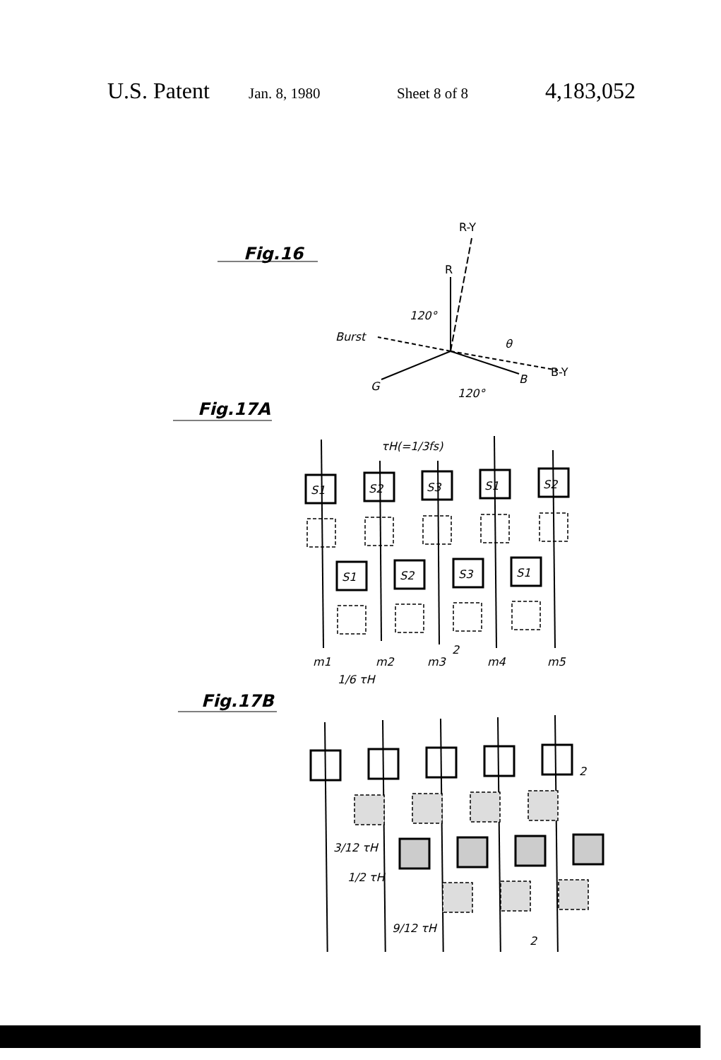U.S. Patent Jan. 8, 1980 Sheet 8 of 8 4,183,052
Fig.16
R-Y
R
120°
Burst
θ
B-Y
B
G
120°
Fig.17A
τH(=1/3fs)
S1
S2
S3
S1
S2
S1
S2
S3
S1
m1
m2
m3
m4
m5
1/6 τH
2
Fig.17B
2
3/12 τH
1/2 τH
9/12 τH
2